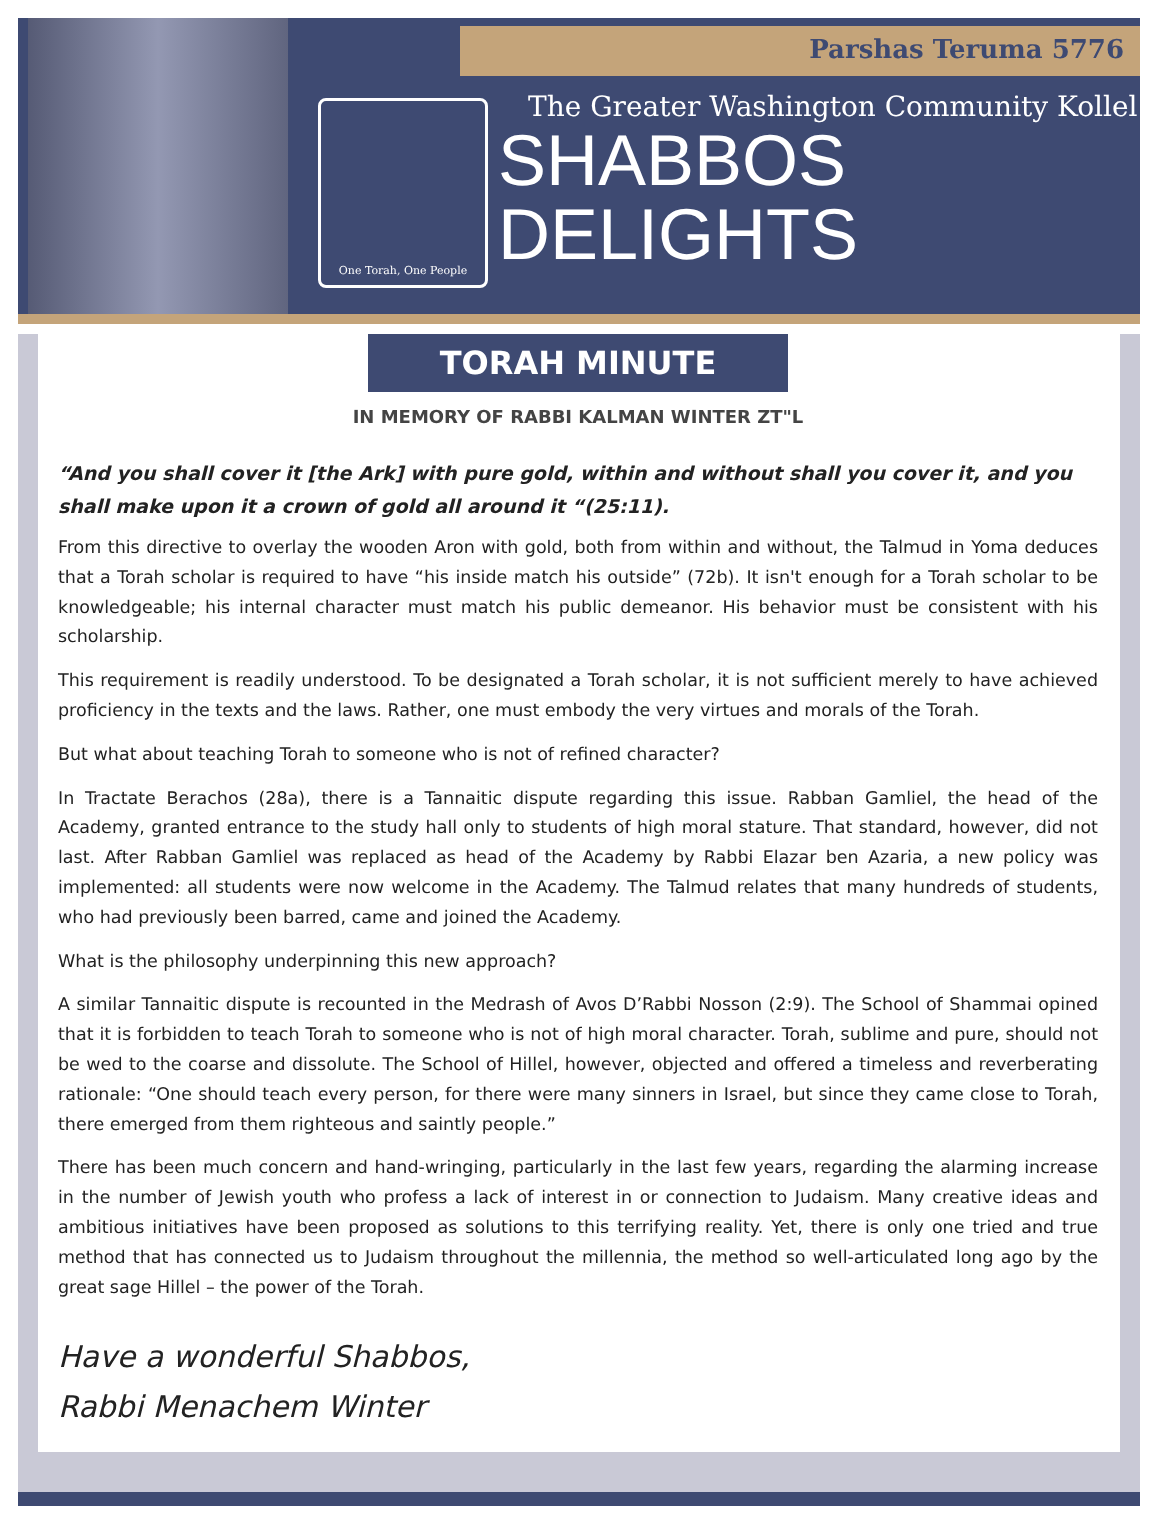Parshas Teruma 5776
One Torah, One People
The Greater Washington Community Kollel
SHABBOS
DELIGHTS
TORAH MINUTE
IN MEMORY OF RABBI KALMAN WINTER ZT"L
“And you shall cover it [the Ark] with pure gold, within and without shall you cover it, and you shall make upon it a crown of gold all around it “(25:11).
From this directive to overlay the wooden Aron with gold, both from within and without, the Talmud in Yoma deduces that a Torah scholar is required to have “his inside match his outside” (72b). It isn't enough for a Torah scholar to be knowledgeable; his internal character must match his public demeanor. His behavior must be consistent with his scholarship.
This requirement is readily understood. To be designated a Torah scholar, it is not sufficient merely to have achieved proficiency in the texts and the laws. Rather, one must embody the very virtues and morals of the Torah.
But what about teaching Torah to someone who is not of refined character?
In Tractate Berachos (28a), there is a Tannaitic dispute regarding this issue. Rabban Gamliel, the head of the Academy, granted entrance to the study hall only to students of high moral stature. That standard, however, did not last. After Rabban Gamliel was replaced as head of the Academy by Rabbi Elazar ben Azaria, a new policy was implemented: all students were now welcome in the Academy. The Talmud relates that many hundreds of students, who had previously been barred, came and joined the Academy.
What is the philosophy underpinning this new approach?
A similar Tannaitic dispute is recounted in the Medrash of Avos D’Rabbi Nosson (2:9). The School of Shammai opined that it is forbidden to teach Torah to someone who is not of high moral character. Torah, sublime and pure, should not be wed to the coarse and dissolute. The School of Hillel, however, objected and offered a timeless and reverberating rationale: “One should teach every person, for there were many sinners in Israel, but since they came close to Torah, there emerged from them righteous and saintly people.”
There has been much concern and hand-wringing, particularly in the last few years, regarding the alarming increase in the number of Jewish youth who profess a lack of interest in or connection to Judaism. Many creative ideas and ambitious initiatives have been proposed as solutions to this terrifying reality. Yet, there is only one tried and true method that has connected us to Judaism throughout the millennia, the method so well-articulated long ago by the great sage Hillel – the power of the Torah.
Have a wonderful Shabbos,
Rabbi Menachem Winter